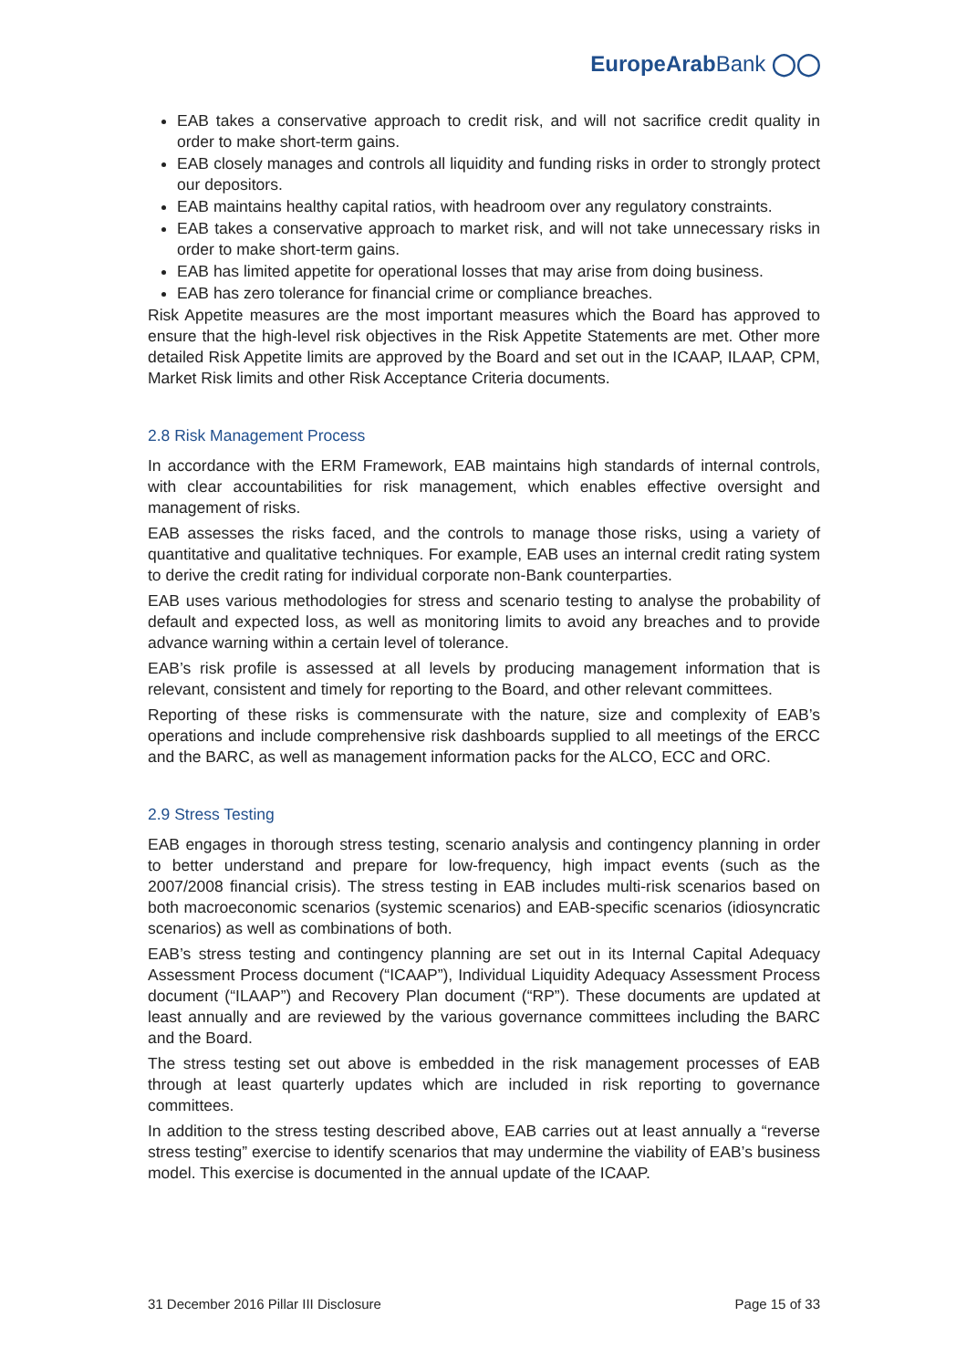EuropeArabBank ◯◯
EAB takes a conservative approach to credit risk, and will not sacrifice credit quality in order to make short-term gains.
EAB closely manages and controls all liquidity and funding risks in order to strongly protect our depositors.
EAB maintains healthy capital ratios, with headroom over any regulatory constraints.
EAB takes a conservative approach to market risk, and will not take unnecessary risks in order to make short-term gains.
EAB has limited appetite for operational losses that may arise from doing business.
EAB has zero tolerance for financial crime or compliance breaches.
Risk Appetite measures are the most important measures which the Board has approved to ensure that the high-level risk objectives in the Risk Appetite Statements are met. Other more detailed Risk Appetite limits are approved by the Board and set out in the ICAAP, ILAAP, CPM, Market Risk limits and other Risk Acceptance Criteria documents.
2.8 Risk Management Process
In accordance with the ERM Framework, EAB maintains high standards of internal controls, with clear accountabilities for risk management, which enables effective oversight and management of risks.
EAB assesses the risks faced, and the controls to manage those risks, using a variety of quantitative and qualitative techniques. For example, EAB uses an internal credit rating system to derive the credit rating for individual corporate non-Bank counterparties.
EAB uses various methodologies for stress and scenario testing to analyse the probability of default and expected loss, as well as monitoring limits to avoid any breaches and to provide advance warning within a certain level of tolerance.
EAB’s risk profile is assessed at all levels by producing management information that is relevant, consistent and timely for reporting to the Board, and other relevant committees.
Reporting of these risks is commensurate with the nature, size and complexity of EAB’s operations and include comprehensive risk dashboards supplied to all meetings of the ERCC and the BARC, as well as management information packs for the ALCO, ECC and ORC.
2.9 Stress Testing
EAB engages in thorough stress testing, scenario analysis and contingency planning in order to better understand and prepare for low-frequency, high impact events (such as the 2007/2008 financial crisis). The stress testing in EAB includes multi-risk scenarios based on both macroeconomic scenarios (systemic scenarios) and EAB-specific scenarios (idiosyncratic scenarios) as well as combinations of both.
EAB’s stress testing and contingency planning are set out in its Internal Capital Adequacy Assessment Process document (“ICAAP”), Individual Liquidity Adequacy Assessment Process document (“ILAAP”) and Recovery Plan document (“RP”). These documents are updated at least annually and are reviewed by the various governance committees including the BARC and the Board.
The stress testing set out above is embedded in the risk management processes of EAB through at least quarterly updates which are included in risk reporting to governance committees.
In addition to the stress testing described above, EAB carries out at least annually a “reverse stress testing” exercise to identify scenarios that may undermine the viability of EAB’s business model. This exercise is documented in the annual update of the ICAAP.
31 December 2016 Pillar III Disclosure Page 15 of 33